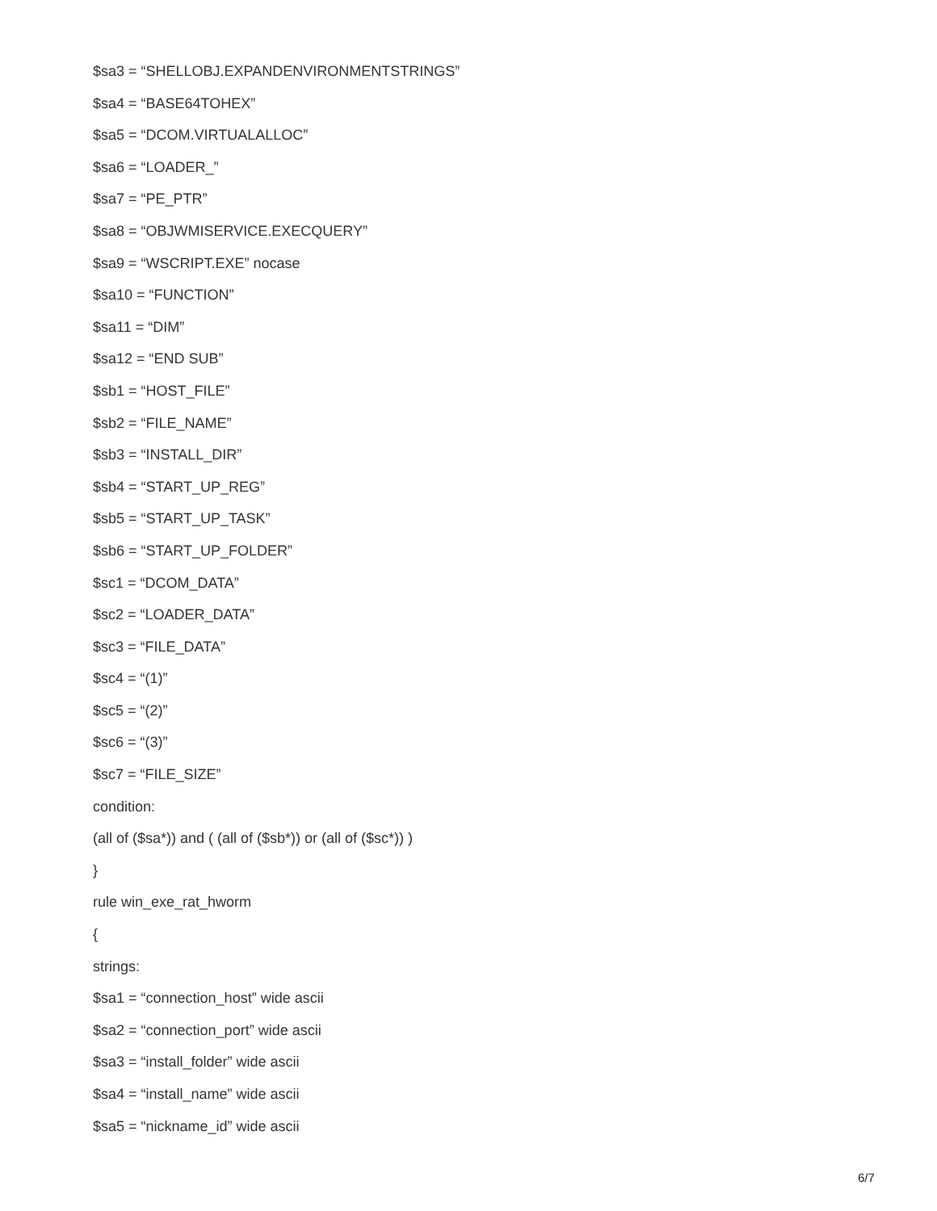$sa3 = “SHELLOBJ.EXPANDENVIRONMENTSTRINGS”
$sa4 = “BASE64TOHEX”
$sa5 = “DCOM.VIRTUALALLOC”
$sa6 = “LOADER_”
$sa7 = “PE_PTR”
$sa8 = “OBJWMISERVICE.EXECQUERY”
$sa9 = “WSCRIPT.EXE” nocase
$sa10 = “FUNCTION”
$sa11 = “DIM”
$sa12 = “END SUB”
$sb1 = “HOST_FILE”
$sb2 = “FILE_NAME”
$sb3 = “INSTALL_DIR”
$sb4 = “START_UP_REG”
$sb5 = “START_UP_TASK”
$sb6 = “START_UP_FOLDER”
$sc1 = “DCOM_DATA”
$sc2 = “LOADER_DATA”
$sc3 = “FILE_DATA”
$sc4 = “(1)”
$sc5 = “(2)”
$sc6 = “(3)”
$sc7 = “FILE_SIZE”
condition:
(all of ($sa*)) and ( (all of ($sb*)) or (all of ($sc*)) )
}
rule win_exe_rat_hworm
{
strings:
$sa1 = “connection_host” wide ascii
$sa2 = “connection_port” wide ascii
$sa3 = “install_folder” wide ascii
$sa4 = “install_name” wide ascii
$sa5 = “nickname_id” wide ascii
6/7